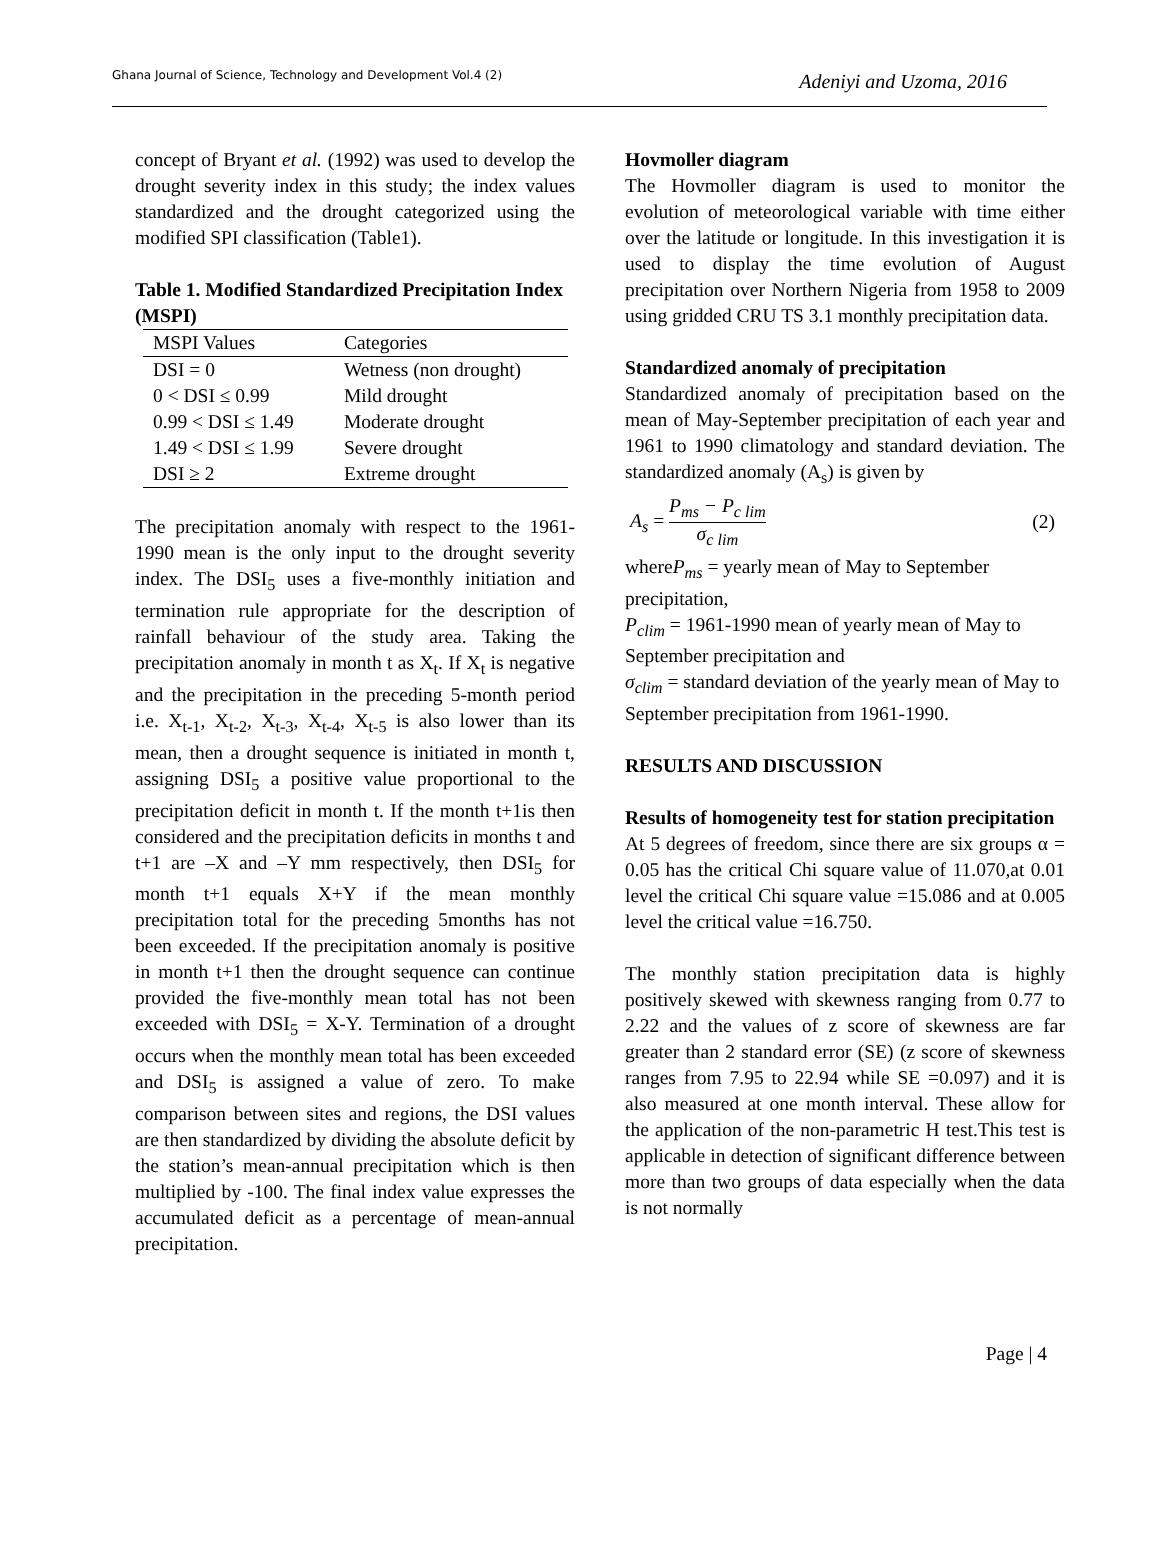Ghana Journal of Science, Technology and Development Vol.4 (2) Adeniyi and Uzoma, 2016
concept of Bryant et al. (1992) was used to develop the drought severity index in this study; the index values standardized and the drought categorized using the modified SPI classification (Table1).
Table 1. Modified Standardized Precipitation Index (MSPI)
| MSPI Values | Categories |
| --- | --- |
| DSI = 0 | Wetness (non drought) |
| 0 < DSI ≤ 0.99 | Mild drought |
| 0.99 < DSI ≤ 1.49 | Moderate drought |
| 1.49 < DSI ≤ 1.99 | Severe drought |
| DSI ≥ 2 | Extreme drought |
The precipitation anomaly with respect to the 1961-1990 mean is the only input to the drought severity index. The DSI<sub>5</sub> uses a five-monthly initiation and termination rule appropriate for the description of rainfall behaviour of the study area. Taking the precipitation anomaly in month t as X<sub>t</sub>. If X<sub>t</sub> is negative and the precipitation in the preceding 5-month period i.e. X<sub>t-1</sub>, X<sub>t-2</sub>, X<sub>t-3</sub>, X<sub>t-4</sub>, X<sub>t-5</sub> is also lower than its mean, then a drought sequence is initiated in month t, assigning DSI<sub>5</sub> a positive value proportional to the precipitation deficit in month t. If the month t+1is then considered and the precipitation deficits in months t and t+1 are –X and –Y mm respectively, then DSI<sub>5</sub> for month t+1 equals X+Y if the mean monthly precipitation total for the preceding 5months has not been exceeded. If the precipitation anomaly is positive in month t+1 then the drought sequence can continue provided the five-monthly mean total has not been exceeded with DSI<sub>5</sub> = X-Y. Termination of a drought occurs when the monthly mean total has been exceeded and DSI<sub>5</sub> is assigned a value of zero. To make comparison between sites and regions, the DSI values are then standardized by dividing the absolute deficit by the station’s mean-annual precipitation which is then multiplied by -100. The final index value expresses the accumulated deficit as a percentage of mean-annual precipitation.
Hovmoller diagram
The Hovmoller diagram is used to monitor the evolution of meteorological variable with time either over the latitude or longitude. In this investigation it is used to display the time evolution of August precipitation over Northern Nigeria from 1958 to 2009 using gridded CRU TS 3.1 monthly precipitation data.
Standardized anomaly of precipitation
Standardized anomaly of precipitation based on the mean of May-September precipitation of each year and 1961 to 1990 climatology and standard deviation. The standardized anomaly (A<sub>s</sub>) is given by
A<sub>s</sub> = P<sub>ms</sub> − P<sub>c lim</sub> σ<sub>c lim</sub> (2)
whereP<sub>ms</sub> = yearly mean of May to September precipitation,
P<sub>clim</sub> = 1961-1990 mean of yearly mean of May to September precipitation and
σ<sub>clim</sub> = standard deviation of the yearly mean of May to September precipitation from 1961-1990.
RESULTS AND DISCUSSION
Results of homogeneity test for station precipitation
At 5 degrees of freedom, since there are six groups α = 0.05 has the critical Chi square value of 11.070,at 0.01 level the critical Chi square value =15.086 and at 0.005 level the critical value =16.750.
The monthly station precipitation data is highly positively skewed with skewness ranging from 0.77 to 2.22 and the values of z score of skewness are far greater than 2 standard error (SE) (z score of skewness ranges from 7.95 to 22.94 while SE =0.097) and it is also measured at one month interval. These allow for the application of the non-parametric H test.This test is applicable in detection of significant difference between more than two groups of data especially when the data is not normally
Page | 4